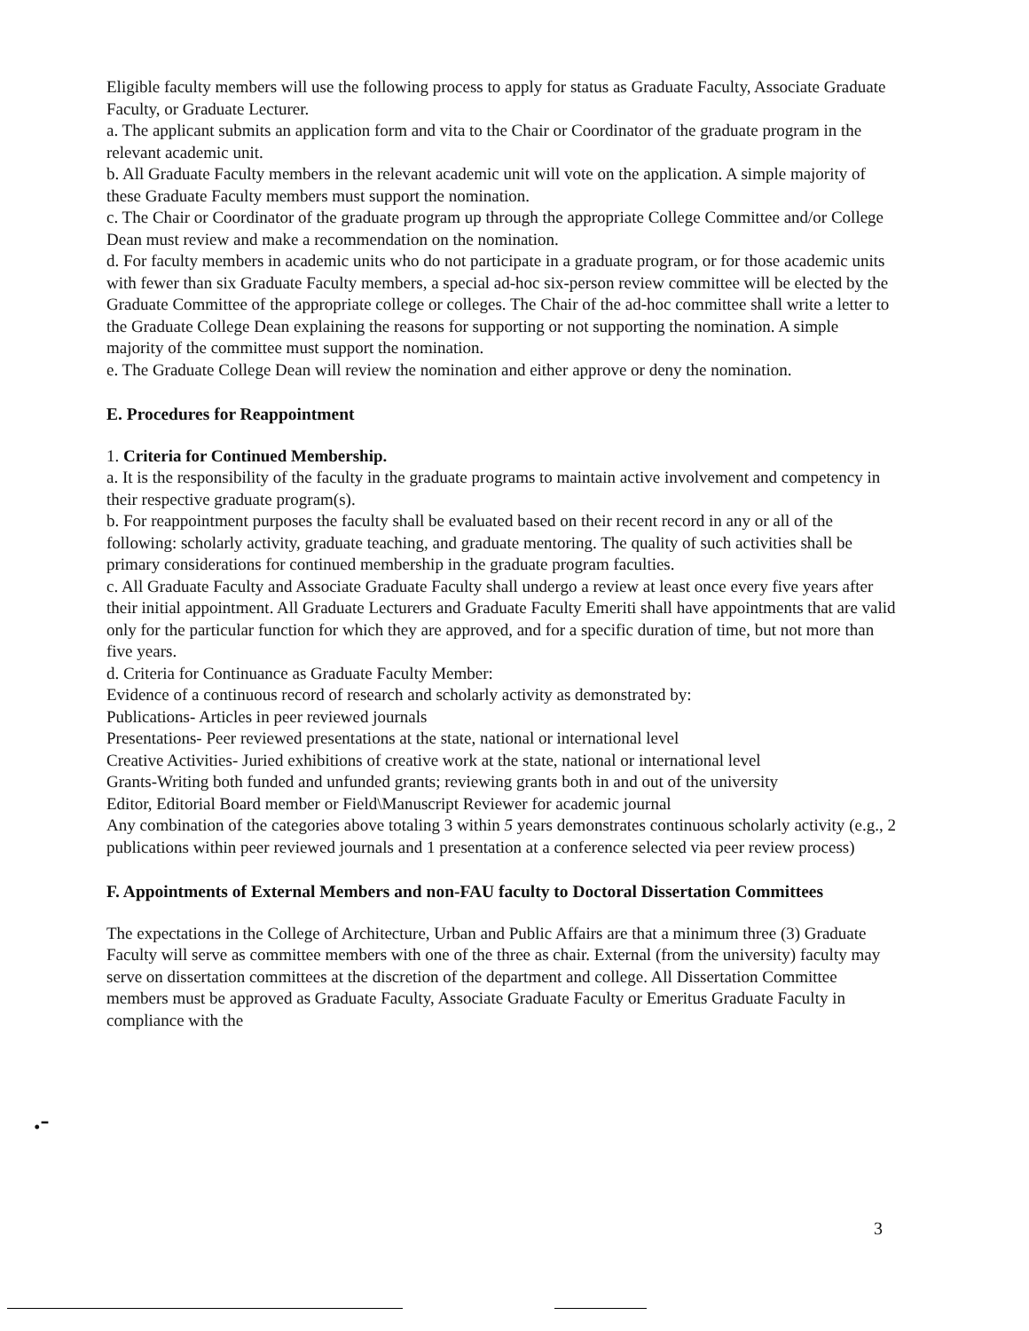Eligible faculty members will use the following process to apply for status as Graduate Faculty, Associate Graduate Faculty, or Graduate Lecturer.
a. The applicant submits an application form and vita to the Chair or Coordinator of the graduate program in the relevant academic unit.
b. All Graduate Faculty members in the relevant academic unit will vote on the application. A simple majority of these Graduate Faculty members must support the nomination.
c. The Chair or Coordinator of the graduate program up through the appropriate College Committee and/or College Dean must review and make a recommendation on the nomination.
d. For faculty members in academic units who do not participate in a graduate program, or for those academic units with fewer than six Graduate Faculty members, a special ad-hoc six-person review committee will be elected by the Graduate Committee of the appropriate college or colleges. The Chair of the ad-hoc committee shall write a letter to the Graduate College Dean explaining the reasons for supporting or not supporting the nomination. A simple majority of the committee must support the nomination.
e. The Graduate College Dean will review the nomination and either approve or deny the nomination.
E. Procedures for Reappointment
1. Criteria for Continued Membership.
a. It is the responsibility of the faculty in the graduate programs to maintain active involvement and competency in their respective graduate program(s).
b. For reappointment purposes the faculty shall be evaluated based on their recent record in any or all of the following: scholarly activity, graduate teaching, and graduate mentoring. The quality of such activities shall be primary considerations for continued membership in the graduate program faculties.
c. All Graduate Faculty and Associate Graduate Faculty shall undergo a review at least once every five years after their initial appointment. All Graduate Lecturers and Graduate Faculty Emeriti shall have appointments that are valid only for the particular function for which they are approved, and for a specific duration of time, but not more than five years.
d. Criteria for Continuance as Graduate Faculty Member:
Evidence of a continuous record of research and scholarly activity as demonstrated by:
Publications- Articles in peer reviewed journals
Presentations- Peer reviewed presentations at the state, national or international level
Creative Activities- Juried exhibitions of creative work at the state, national or international level
Grants-Writing both funded and unfunded grants; reviewing grants both in and out of the university
Editor, Editorial Board member or Field\Manuscript Reviewer for academic journal
Any combination of the categories above totaling 3 within 5 years demonstrates continuous scholarly activity (e.g., 2 publications within peer reviewed journals and 1 presentation at a conference selected via peer review process)
F. Appointments of External Members and non-FAU faculty to Doctoral Dissertation Committees
The expectations in the College of Architecture, Urban and Public Affairs are that a minimum three (3) Graduate Faculty will serve as committee members with one of the three as chair. External (from the university) faculty may serve on dissertation committees at the discretion of the department and college. All Dissertation Committee members must be approved as Graduate Faculty, Associate Graduate Faculty or Emeritus Graduate Faculty in compliance with the
.-
3